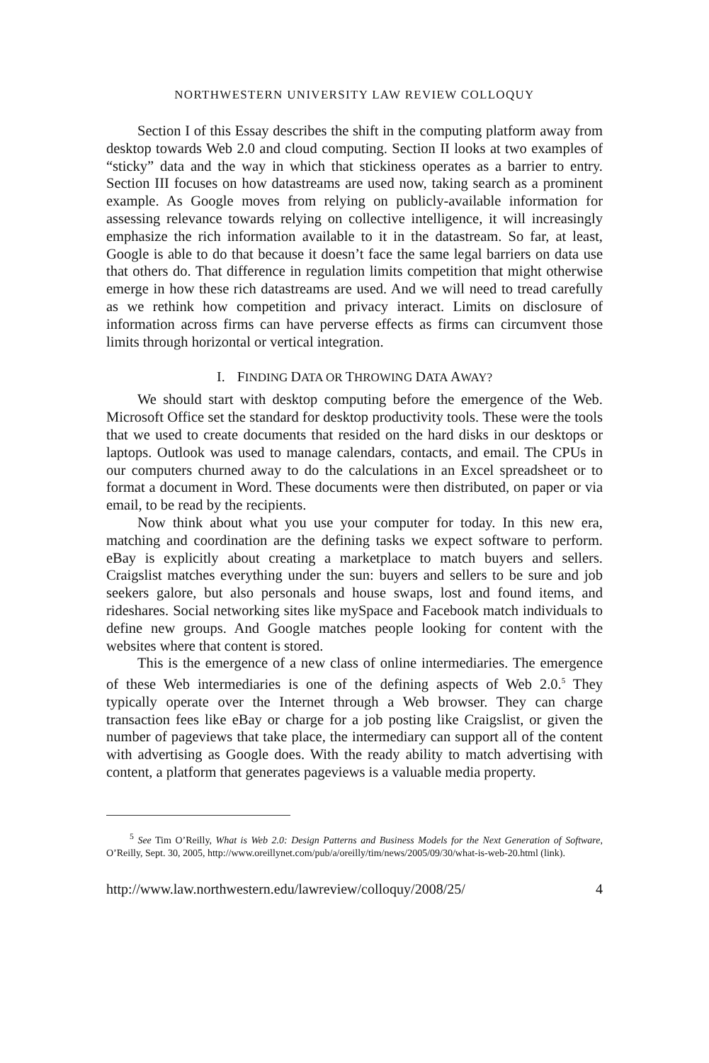NORTHWESTERN UNIVERSITY LAW REVIEW COLLOQUY
Section I of this Essay describes the shift in the computing platform away from desktop towards Web 2.0 and cloud computing. Section II looks at two examples of “sticky” data and the way in which that stickiness operates as a barrier to entry. Section III focuses on how datastreams are used now, taking search as a prominent example. As Google moves from relying on publicly-available information for assessing relevance towards relying on collective intelligence, it will increasingly emphasize the rich information available to it in the datastream. So far, at least, Google is able to do that because it doesn’t face the same legal barriers on data use that others do. That difference in regulation limits competition that might otherwise emerge in how these rich datastreams are used. And we will need to tread carefully as we rethink how competition and privacy interact. Limits on disclosure of information across firms can have perverse effects as firms can circumvent those limits through horizontal or vertical integration.
I. FINDING DATA OR THROWING DATA AWAY?
We should start with desktop computing before the emergence of the Web. Microsoft Office set the standard for desktop productivity tools. These were the tools that we used to create documents that resided on the hard disks in our desktops or laptops. Outlook was used to manage calendars, contacts, and email. The CPUs in our computers churned away to do the calculations in an Excel spreadsheet or to format a document in Word. These documents were then distributed, on paper or via email, to be read by the recipients.
Now think about what you use your computer for today. In this new era, matching and coordination are the defining tasks we expect software to perform. eBay is explicitly about creating a marketplace to match buyers and sellers. Craigslist matches everything under the sun: buyers and sellers to be sure and job seekers galore, but also personals and house swaps, lost and found items, and rideshares. Social networking sites like mySpace and Facebook match individuals to define new groups. And Google matches people looking for content with the websites where that content is stored.
This is the emergence of a new class of online intermediaries. The emergence of these Web intermediaries is one of the defining aspects of Web 2.0.<sup>5</sup> They typically operate over the Internet through a Web browser. They can charge transaction fees like eBay or charge for a job posting like Craigslist, or given the number of pageviews that take place, the intermediary can support all of the content with advertising as Google does. With the ready ability to match advertising with content, a platform that generates pageviews is a valuable media property.
<sup>5</sup> See Tim O’Reilly, What is Web 2.0: Design Patterns and Business Models for the Next Generation of Software, O’Reilly, Sept. 30, 2005, http://www.oreillynet.com/pub/a/oreilly/tim/news/2005/09/30/what-is-web-20.html (link).
http://www.law.northwestern.edu/lawreview/colloquy/2008/25/ 4